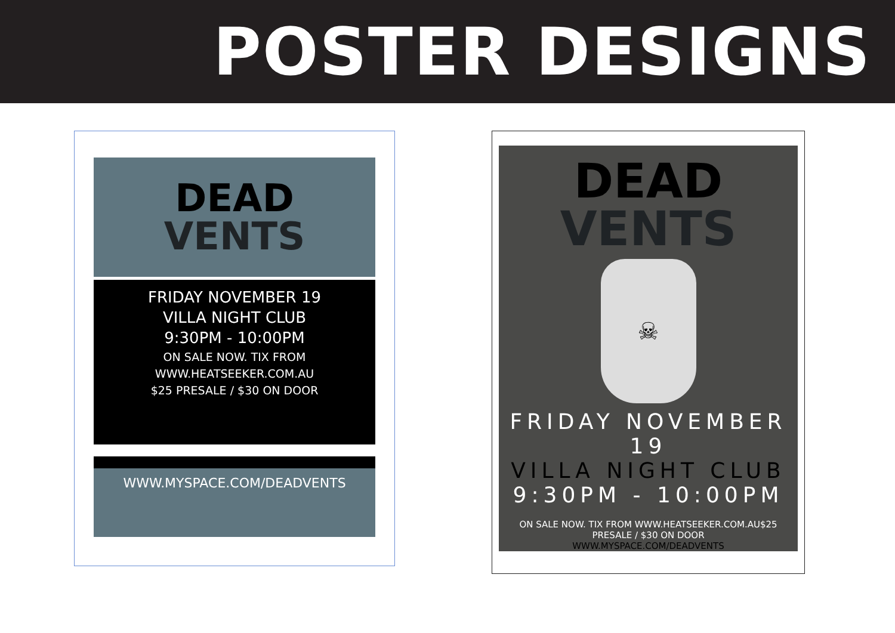POSTER DESIGNS
DEAD
VENTS
FRIDAY NOVEMBER 19
VILLA NIGHT CLUB
9:30PM - 10:00PM
ON SALE NOW. TIX FROM
WWW.HEATSEEKER.COM.AU
$25 PRESALE / $30 ON DOOR
WWW.MYSPACE.COM/DEADVENTS
DEAD
VENTS
☠
FRIDAY NOVEMBER 19
VILLA NIGHT CLUB
9:30PM - 10:00PM
ON SALE NOW. TIX FROM WWW.HEATSEEKER.COM.AU$25 PRESALE / $30 ON DOOR
WWW.MYSPACE.COM/DEADVENTS